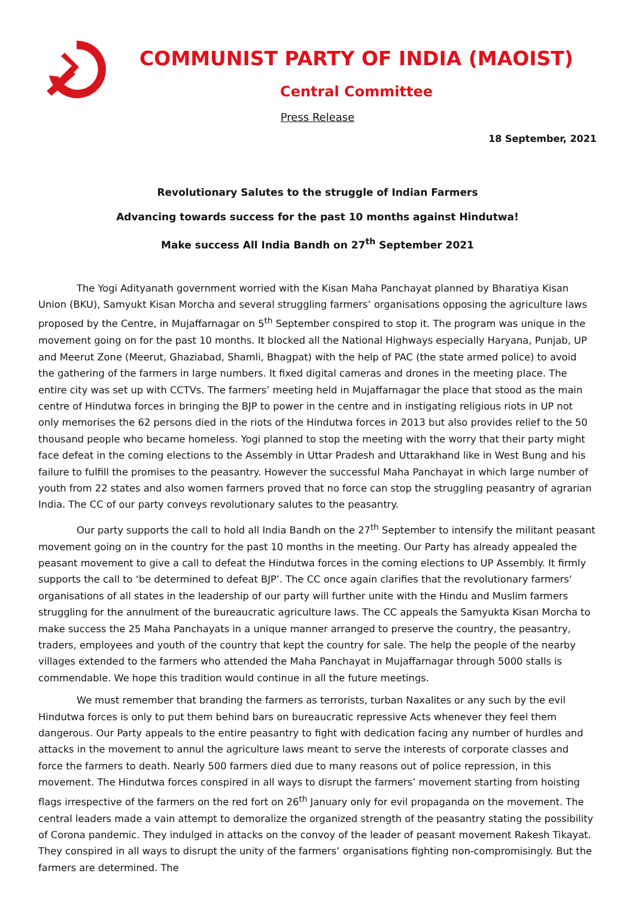COMMUNIST PARTY OF INDIA (MAOIST)
Central Committee
Press Release
18 September, 2021
Revolutionary Salutes to the struggle of Indian Farmers
Advancing towards success for the past 10 months against Hindutwa!
Make success All India Bandh on 27<sup>th</sup> September 2021
The Yogi Adityanath government worried with the Kisan Maha Panchayat planned by Bharatiya Kisan Union (BKU), Samyukt Kisan Morcha and several struggling farmers’ organisations opposing the agriculture laws proposed by the Centre, in Mujaffarnagar on 5<sup>th</sup> September conspired to stop it. The program was unique in the movement going on for the past 10 months. It blocked all the National Highways especially Haryana, Punjab, UP and Meerut Zone (Meerut, Ghaziabad, Shamli, Bhagpat) with the help of PAC (the state armed police) to avoid the gathering of the farmers in large numbers. It fixed digital cameras and drones in the meeting place. The entire city was set up with CCTVs. The farmers’ meeting held in Mujaffarnagar the place that stood as the main centre of Hindutwa forces in bringing the BJP to power in the centre and in instigating religious riots in UP not only memorises the 62 persons died in the riots of the Hindutwa forces in 2013 but also provides relief to the 50 thousand people who became homeless. Yogi planned to stop the meeting with the worry that their party might face defeat in the coming elections to the Assembly in Uttar Pradesh and Uttarakhand like in West Bung and his failure to fulfill the promises to the peasantry. However the successful Maha Panchayat in which large number of youth from 22 states and also women farmers proved that no force can stop the struggling peasantry of agrarian India. The CC of our party conveys revolutionary salutes to the peasantry.
Our party supports the call to hold all India Bandh on the 27<sup>th</sup> September to intensify the militant peasant movement going on in the country for the past 10 months in the meeting. Our Party has already appealed the peasant movement to give a call to defeat the Hindutwa forces in the coming elections to UP Assembly. It firmly supports the call to ‘be determined to defeat BJP’. The CC once again clarifies that the revolutionary farmers’ organisations of all states in the leadership of our party will further unite with the Hindu and Muslim farmers struggling for the annulment of the bureaucratic agriculture laws. The CC appeals the Samyukta Kisan Morcha to make success the 25 Maha Panchayats in a unique manner arranged to preserve the country, the peasantry, traders, employees and youth of the country that kept the country for sale. The help the people of the nearby villages extended to the farmers who attended the Maha Panchayat in Mujaffarnagar through 5000 stalls is commendable. We hope this tradition would continue in all the future meetings.
We must remember that branding the farmers as terrorists, turban Naxalites or any such by the evil Hindutwa forces is only to put them behind bars on bureaucratic repressive Acts whenever they feel them dangerous. Our Party appeals to the entire peasantry to fight with dedication facing any number of hurdles and attacks in the movement to annul the agriculture laws meant to serve the interests of corporate classes and force the farmers to death. Nearly 500 farmers died due to many reasons out of police repression, in this movement. The Hindutwa forces conspired in all ways to disrupt the farmers’ movement starting from hoisting flags irrespective of the farmers on the red fort on 26<sup>th</sup> January only for evil propaganda on the movement. The central leaders made a vain attempt to demoralize the organized strength of the peasantry stating the possibility of Corona pandemic. They indulged in attacks on the convoy of the leader of peasant movement Rakesh Tikayat. They conspired in all ways to disrupt the unity of the farmers’ organisations fighting non-compromisingly. But the farmers are determined. The